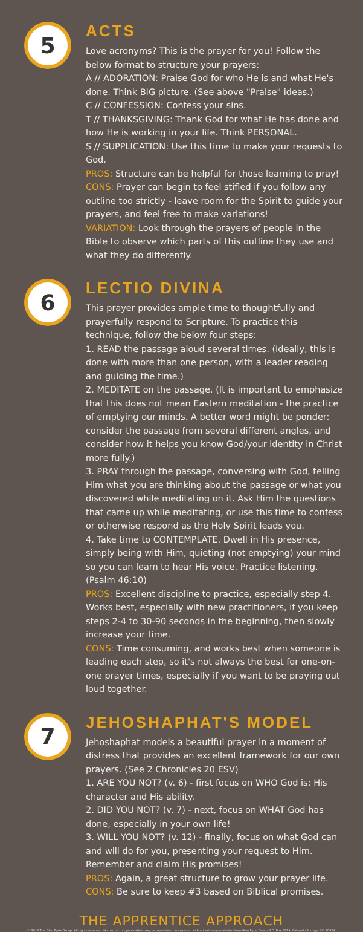5
ACTS
Love acronyms? This is the prayer for you! Follow the below format to structure your prayers:
A // ADORATION: Praise God for who He is and what He's done. Think BIG picture. (See above "Praise" ideas.)
C // CONFESSION: Confess your sins.
T // THANKSGIVING: Thank God for what He has done and how He is working in your life. Think PERSONAL.
S // SUPPLICATION: Use this time to make your requests to God.
PROS: Structure can be helpful for those learning to pray!
CONS: Prayer can begin to feel stifled if you follow any outline too strictly - leave room for the Spirit to guide your prayers, and feel free to make variations!
VARIATION: Look through the prayers of people in the Bible to observe which parts of this outline they use and what they do differently.
6
LECTIO DIVINA
This prayer provides ample time to thoughtfully and prayerfully respond to Scripture. To practice this technique, follow the below four steps:
1. READ the passage aloud several times. (Ideally, this is done with more than one person, with a leader reading and guiding the time.)
2. MEDITATE on the passage. (It is important to emphasize that this does not mean Eastern meditation - the practice of emptying our minds. A better word might be ponder: consider the passage from several different angles, and consider how it helps you know God/your identity in Christ more fully.)
3. PRAY through the passage, conversing with God, telling Him what you are thinking about the passage or what you discovered while meditating on it. Ask Him the questions that came up while meditating, or use this time to confess or otherwise respond as the Holy Spirit leads you.
4. Take time to CONTEMPLATE. Dwell in His presence, simply being with Him, quieting (not emptying) your mind so you can learn to hear His voice. Practice listening. (Psalm 46:10)
PROS: Excellent discipline to practice, especially step 4. Works best, especially with new practitioners, if you keep steps 2-4 to 30-90 seconds in the beginning, then slowly increase your time.
CONS: Time consuming, and works best when someone is leading each step, so it's not always the best for one-on-one prayer times, especially if you want to be praying out loud together.
7
JEHOSHAPHAT'S MODEL
Jehoshaphat models a beautiful prayer in a moment of distress that provides an excellent framework for our own prayers. (See 2 Chronicles 20 ESV)
1. ARE YOU NOT? (v. 6) - first focus on WHO God is: His character and His ability.
2. DID YOU NOT? (v. 7) - next, focus on WHAT God has done, especially in your own life!
3. WILL YOU NOT? (v. 12) - finally, focus on what God can and will do for you, presenting your request to Him. Remember and claim His promises!
PROS: Again, a great structure to grow your prayer life.
CONS: Be sure to keep #3 based on Biblical promises.
THE APPRENTICE APPROACH
© 2018 The Glen Eyrie Group. All rights reserved. No part of this publication may be reproduced in any form without written permission from Glen Eyrie Group, P.O. Box 6819, Colorado Springs, CO 80934.